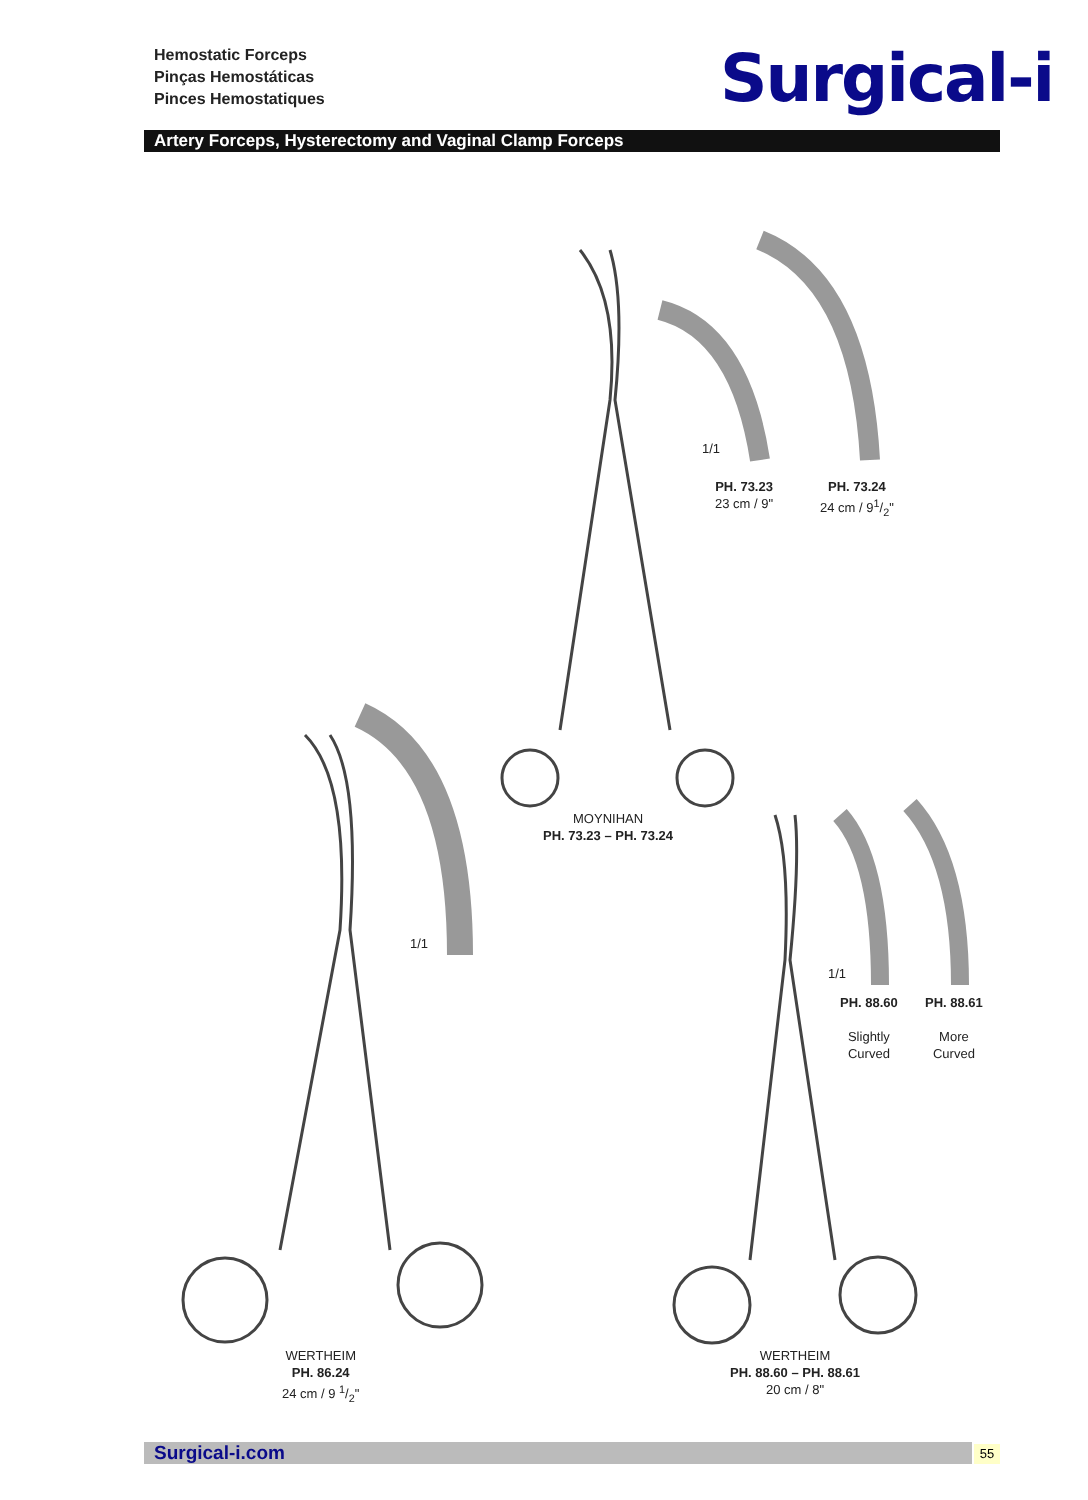Hemostatic Forceps
Pinças Hemostáticas
Pinces Hemostatiques
Surgical-i
Artery Forceps, Hysterectomy and Vaginal Clamp Forceps
1/1
PH. 73.23
23 cm / 9"
PH. 73.24
24 cm / 91/2"
MOYNIHAN
PH. 73.23 – PH. 73.24
1/1
1/1
PH. 88.60
Slightly
Curved
PH. 88.61
More
Curved
WERTHEIM
PH. 86.24
24 cm / 9 1/2"
WERTHEIM
PH. 88.60 – PH. 88.61
20 cm / 8"
Surgical-i.com 55